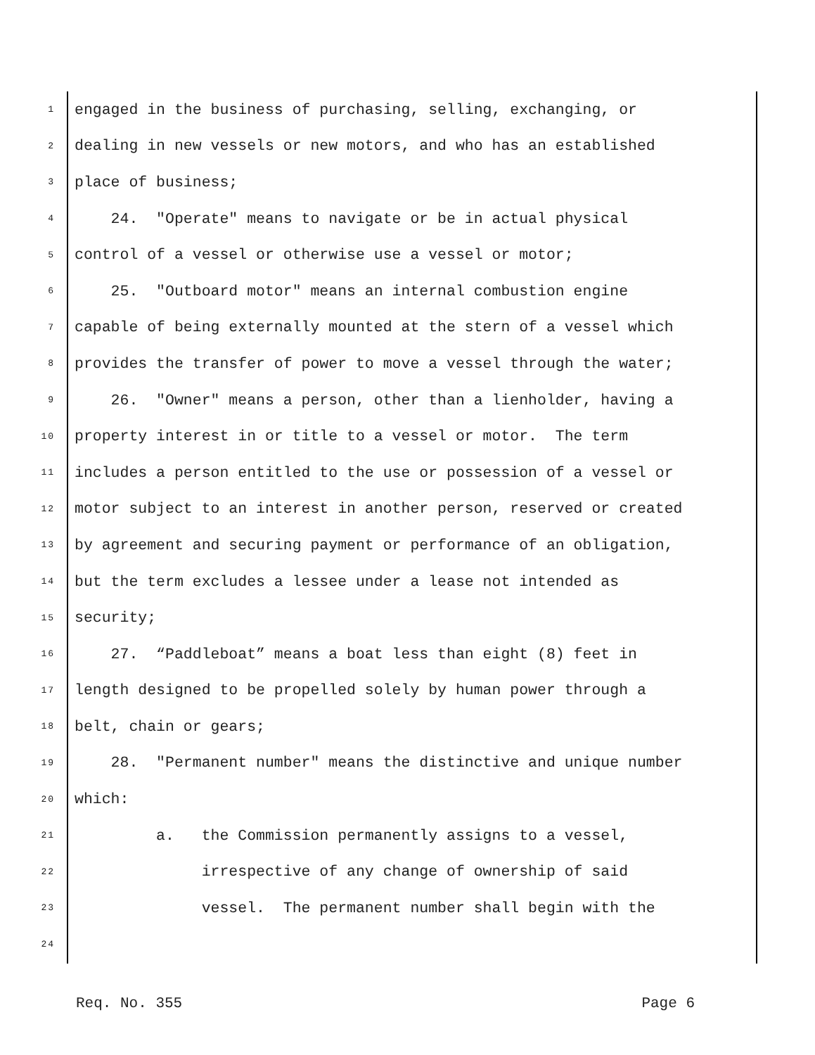1 engaged in the business of purchasing, selling, exchanging, or
2 dealing in new vessels or new motors, and who has an established
3 place of business;
4 24. "Operate" means to navigate or be in actual physical
5 control of a vessel or otherwise use a vessel or motor;
6 25. "Outboard motor" means an internal combustion engine
7 capable of being externally mounted at the stern of a vessel which
8 provides the transfer of power to move a vessel through the water;
9 26. "Owner" means a person, other than a lienholder, having a
10 property interest in or title to a vessel or motor. The term
11 includes a person entitled to the use or possession of a vessel or
12 motor subject to an interest in another person, reserved or created
13 by agreement and securing payment or performance of an obligation,
14 but the term excludes a lessee under a lease not intended as
15 security;
16 27. “Paddleboat” means a boat less than eight (8) feet in
17 length designed to be propelled solely by human power through a
18 belt, chain or gears;
19 28. "Permanent number" means the distinctive and unique number
20 which:
21 a. the Commission permanently assigns to a vessel,
22 irrespective of any change of ownership of said
23 vessel. The permanent number shall begin with the
24
Req. No. 355 Page 6